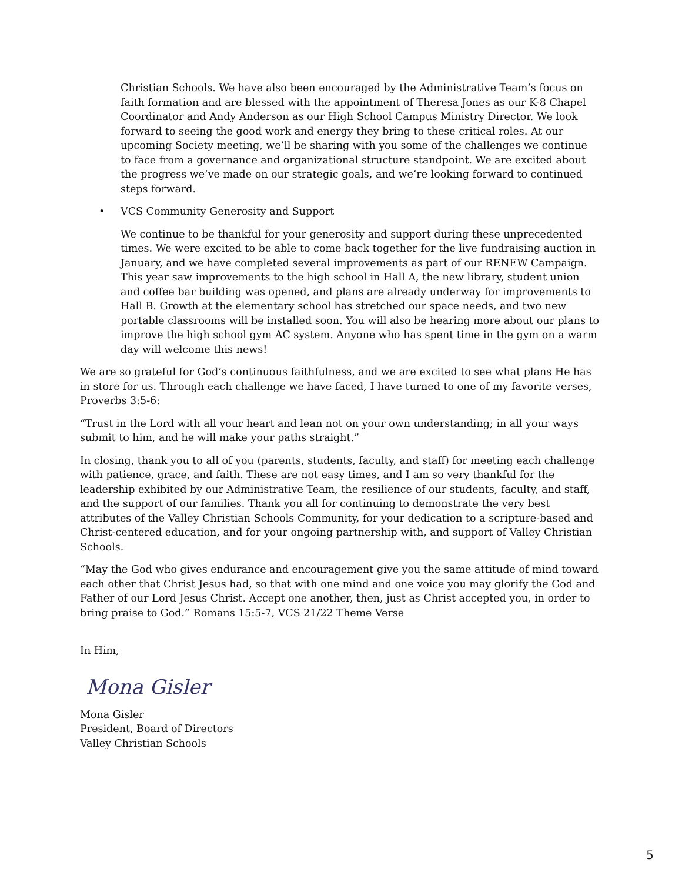Christian Schools. We have also been encouraged by the Administrative Team’s focus on faith formation and are blessed with the appointment of Theresa Jones as our K-8 Chapel Coordinator and Andy Anderson as our High School Campus Ministry Director. We look forward to seeing the good work and energy they bring to these critical roles. At our upcoming Society meeting, we’ll be sharing with you some of the challenges we continue to face from a governance and organizational structure standpoint. We are excited about the progress we’ve made on our strategic goals, and we’re looking forward to continued steps forward.
• VCS Community Generosity and Support
We continue to be thankful for your generosity and support during these unprecedented times. We were excited to be able to come back together for the live fundraising auction in January, and we have completed several improvements as part of our RENEW Campaign. This year saw improvements to the high school in Hall A, the new library, student union and coffee bar building was opened, and plans are already underway for improvements to Hall B. Growth at the elementary school has stretched our space needs, and two new portable classrooms will be installed soon. You will also be hearing more about our plans to improve the high school gym AC system. Anyone who has spent time in the gym on a warm day will welcome this news!
We are so grateful for God’s continuous faithfulness, and we are excited to see what plans He has in store for us. Through each challenge we have faced, I have turned to one of my favorite verses, Proverbs 3:5-6:
“Trust in the Lord with all your heart and lean not on your own understanding; in all your ways submit to him, and he will make your paths straight.”
In closing, thank you to all of you (parents, students, faculty, and staff) for meeting each challenge with patience, grace, and faith. These are not easy times, and I am so very thankful for the leadership exhibited by our Administrative Team, the resilience of our students, faculty, and staff, and the support of our families. Thank you all for continuing to demonstrate the very best attributes of the Valley Christian Schools Community, for your dedication to a scripture-based and Christ-centered education, and for your ongoing partnership with, and support of Valley Christian Schools.
“May the God who gives endurance and encouragement give you the same attitude of mind toward each other that Christ Jesus had, so that with one mind and one voice you may glorify the God and Father of our Lord Jesus Christ. Accept one another, then, just as Christ accepted you, in order to bring praise to God.” Romans 15:5-7, VCS 21/22 Theme Verse
In Him,
Mona Gisler
Mona Gisler
President, Board of Directors
Valley Christian Schools
5